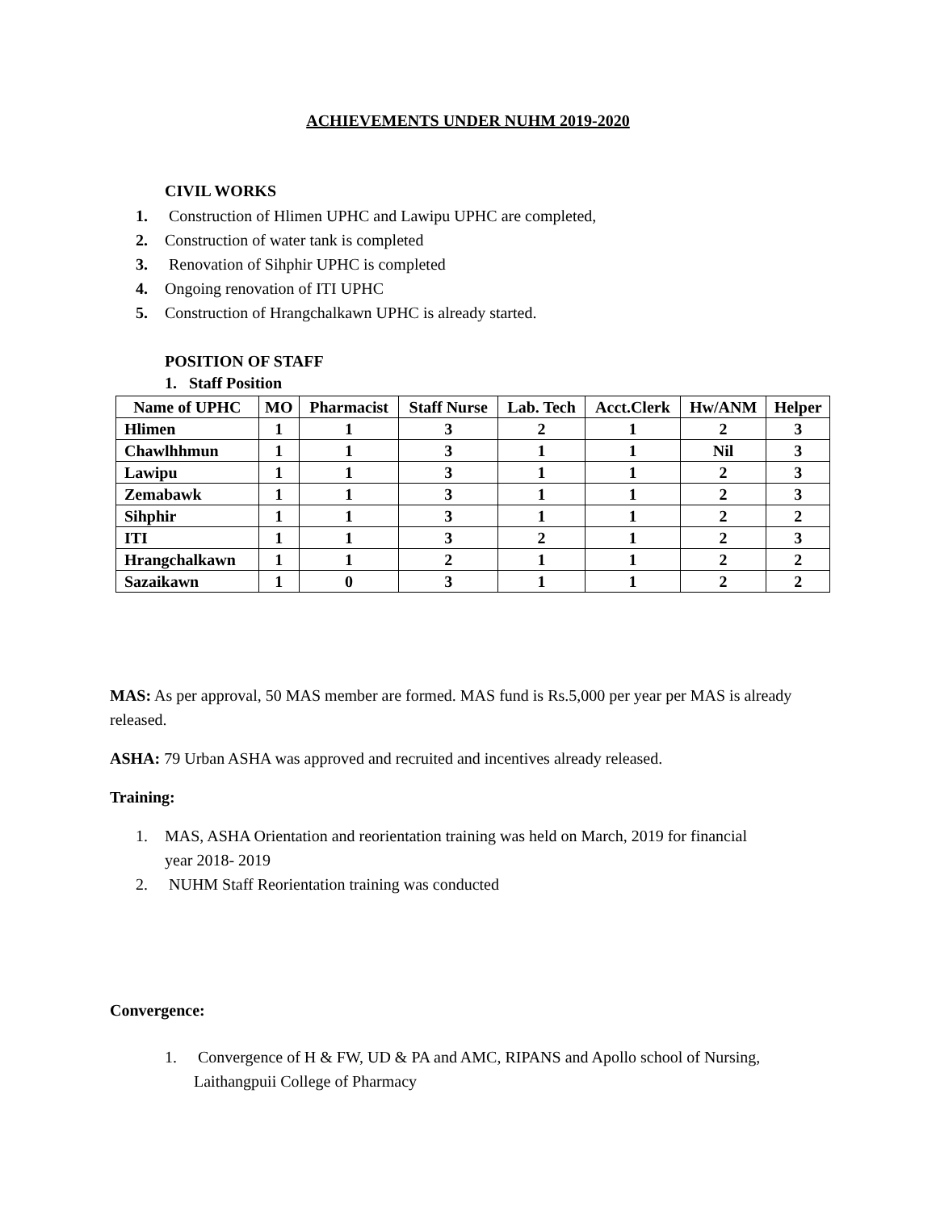ACHIEVEMENTS UNDER NUHM 2019-2020
CIVIL WORKS
1. Construction of Hlimen UPHC and Lawipu UPHC are completed,
2. Construction of water tank is completed
3. Renovation of Sihphir UPHC is completed
4. Ongoing renovation of ITI UPHC
5. Construction of Hrangchalkawn UPHC is already started.
POSITION OF STAFF
1. Staff Position
| Name of UPHC | MO | Pharmacist | Staff Nurse | Lab. Tech | Acct.Clerk | Hw/ANM | Helper |
| --- | --- | --- | --- | --- | --- | --- | --- |
| Hlimen | 1 | 1 | 3 | 2 | 1 | 2 | 3 |
| Chawlhhmun | 1 | 1 | 3 | 1 | 1 | Nil | 3 |
| Lawipu | 1 | 1 | 3 | 1 | 1 | 2 | 3 |
| Zemabawk | 1 | 1 | 3 | 1 | 1 | 2 | 3 |
| Sihphir | 1 | 1 | 3 | 1 | 1 | 2 | 2 |
| ITI | 1 | 1 | 3 | 2 | 1 | 2 | 3 |
| Hrangchalkawn | 1 | 1 | 2 | 1 | 1 | 2 | 2 |
| Sazaikawn | 1 | 0 | 3 | 1 | 1 | 2 | 2 |
MAS: As per approval, 50 MAS member are formed. MAS fund is Rs.5,000 per year per MAS is already released.
ASHA: 79 Urban ASHA was approved and recruited and incentives already released.
Training:
1. MAS, ASHA Orientation and reorientation training was held on March, 2019 for financial year 2018- 2019
2. NUHM Staff Reorientation training was conducted
Convergence:
1. Convergence of H & FW, UD & PA and AMC, RIPANS and Apollo school of Nursing, Laithangpuii College of Pharmacy